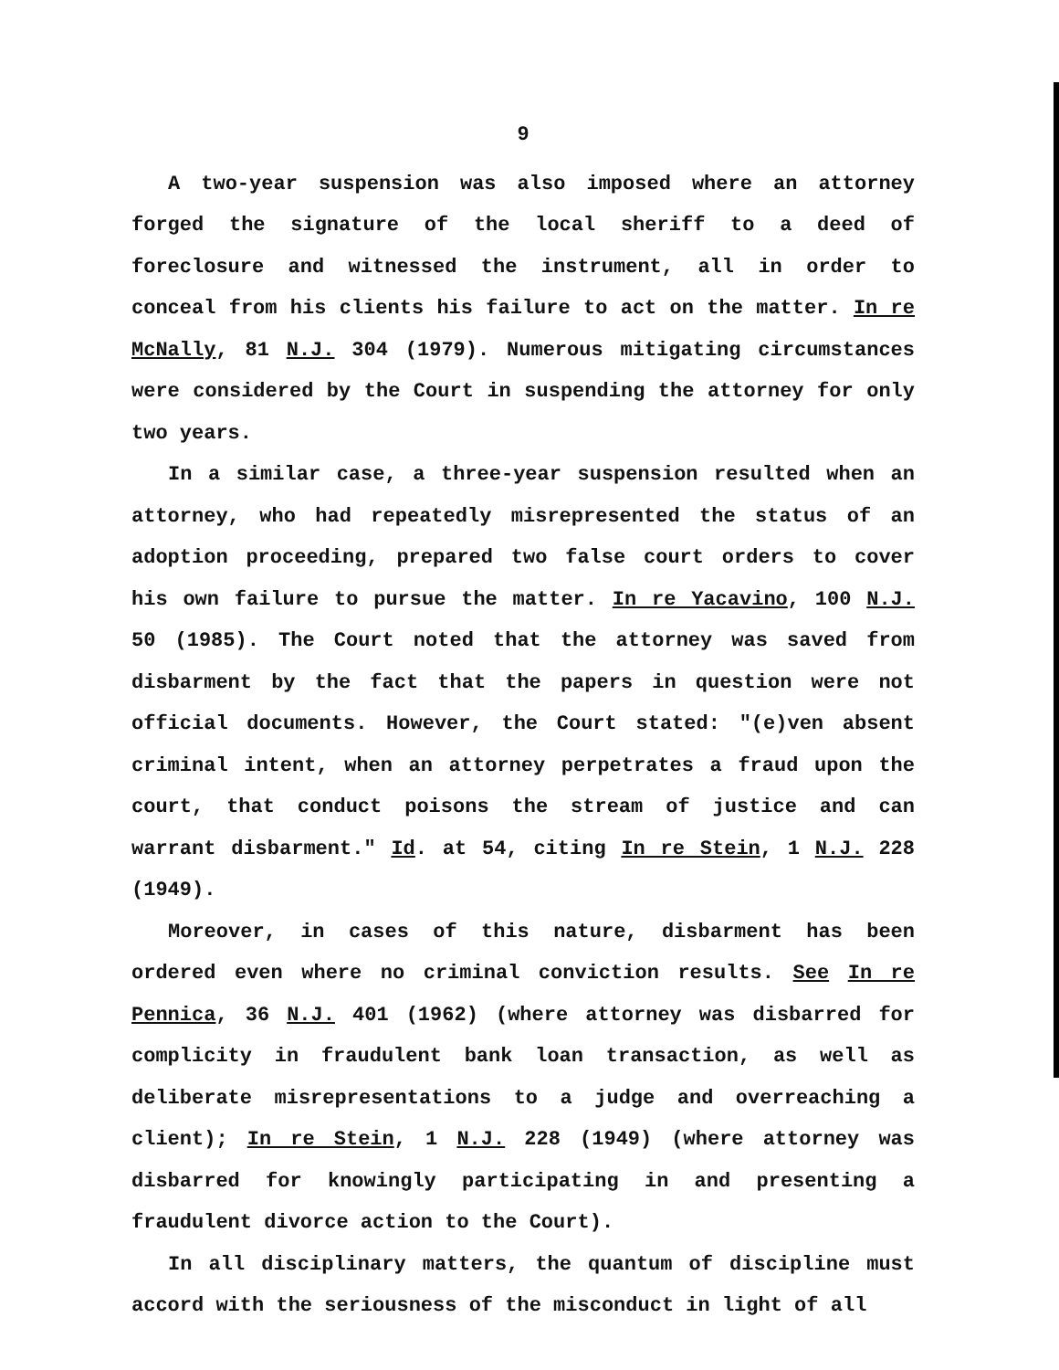9
A two-year suspension was also imposed where an attorney forged the signature of the local sheriff to a deed of foreclosure and witnessed the instrument, all in order to conceal from his clients his failure to act on the matter. In re McNally, 81 N.J. 304 (1979). Numerous mitigating circumstances were considered by the Court in suspending the attorney for only two years.
In a similar case, a three-year suspension resulted when an attorney, who had repeatedly misrepresented the status of an adoption proceeding, prepared two false court orders to cover his own failure to pursue the matter. In re Yacavino, 100 N.J. 50 (1985). The Court noted that the attorney was saved from disbarment by the fact that the papers in question were not official documents. However, the Court stated: "(e)ven absent criminal intent, when an attorney perpetrates a fraud upon the court, that conduct poisons the stream of justice and can warrant disbarment." Id. at 54, citing In re Stein, 1 N.J. 228 (1949).
Moreover, in cases of this nature, disbarment has been ordered even where no criminal conviction results. See In re Pennica, 36 N.J. 401 (1962) (where attorney was disbarred for complicity in fraudulent bank loan transaction, as well as deliberate misrepresentations to a judge and overreaching a client); In re Stein, 1 N.J. 228 (1949) (where attorney was disbarred for knowingly participating in and presenting a fraudulent divorce action to the Court).
In all disciplinary matters, the quantum of discipline must accord with the seriousness of the misconduct in light of all